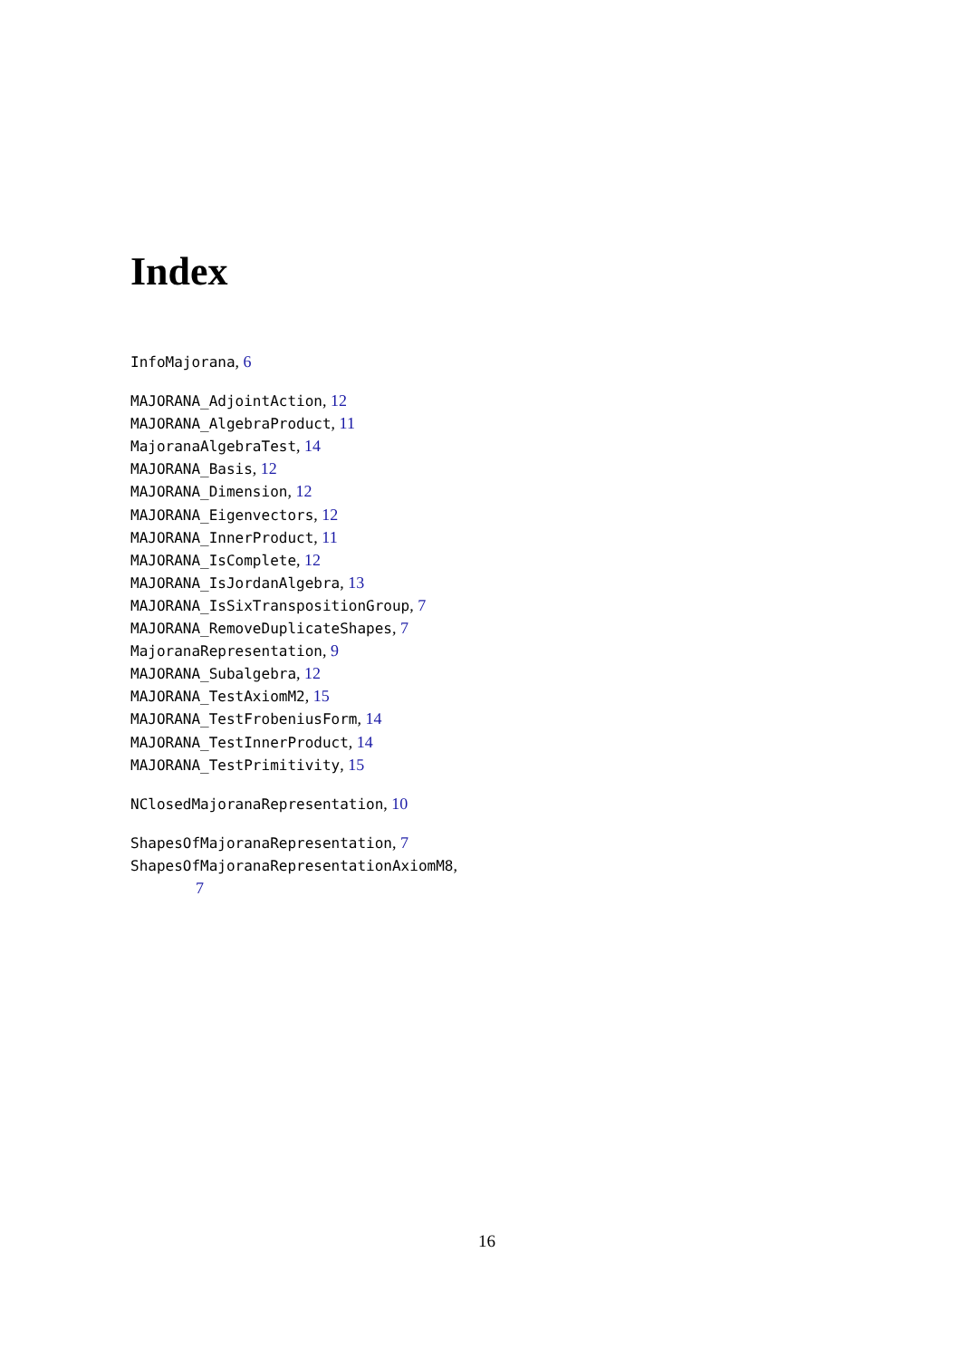Index
InfoMajorana, 6
MAJORANA_AdjointAction, 12
MAJORANA_AlgebraProduct, 11
MajoranaAlgebraTest, 14
MAJORANA_Basis, 12
MAJORANA_Dimension, 12
MAJORANA_Eigenvectors, 12
MAJORANA_InnerProduct, 11
MAJORANA_IsComplete, 12
MAJORANA_IsJordanAlgebra, 13
MAJORANA_IsSixTranspositionGroup, 7
MAJORANA_RemoveDuplicateShapes, 7
MajoranaRepresentation, 9
MAJORANA_Subalgebra, 12
MAJORANA_TestAxiomM2, 15
MAJORANA_TestFrobeniusForm, 14
MAJORANA_TestInnerProduct, 14
MAJORANA_TestPrimitivity, 15
NClosedMajoranaRepresentation, 10
ShapesOfMajoranaRepresentation, 7
ShapesOfMajoranaRepresentationAxiomM8,
7
16